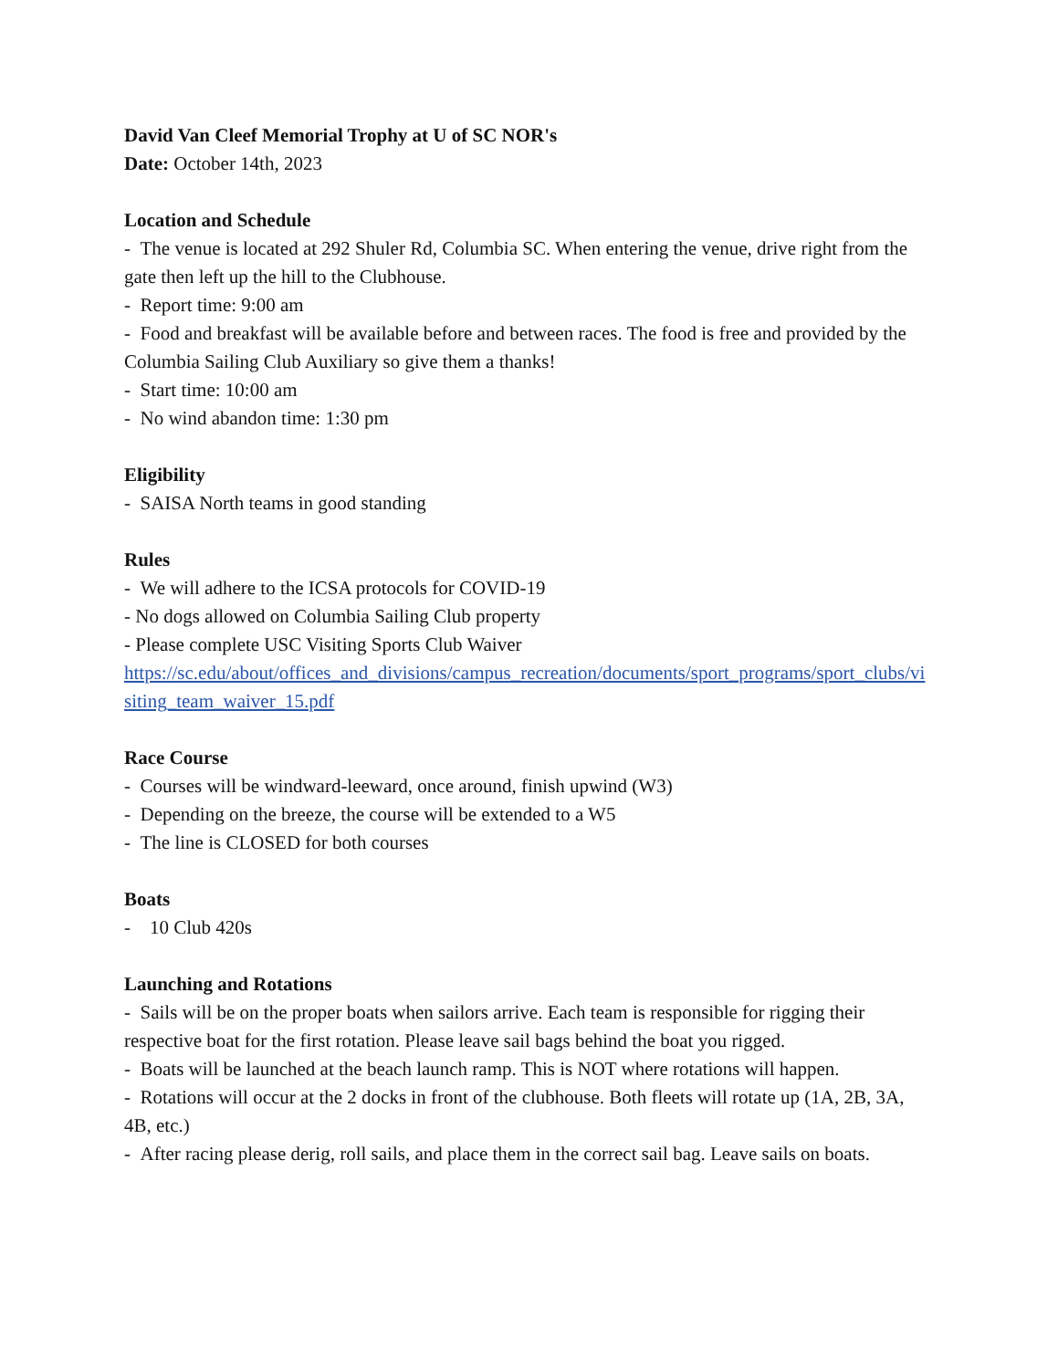David Van Cleef Memorial Trophy at U of SC NOR's
Date: October 14th, 2023
Location and Schedule
- The venue is located at 292 Shuler Rd, Columbia SC. When entering the venue, drive right from the gate then left up the hill to the Clubhouse.
- Report time: 9:00 am
- Food and breakfast will be available before and between races. The food is free and provided by the Columbia Sailing Club Auxiliary so give them a thanks!
- Start time: 10:00 am
- No wind abandon time: 1:30 pm
Eligibility
- SAISA North teams in good standing
Rules
- We will adhere to the ICSA protocols for COVID-19
- No dogs allowed on Columbia Sailing Club property
- Please complete USC Visiting Sports Club Waiver
https://sc.edu/about/offices_and_divisions/campus_recreation/documents/sport_programs/sport_clubs/visiting_team_waiver_15.pdf
Race Course
- Courses will be windward-leeward, once around, finish upwind (W3)
- Depending on the breeze, the course will be extended to a W5
- The line is CLOSED for both courses
Boats
- 10 Club 420s
Launching and Rotations
- Sails will be on the proper boats when sailors arrive. Each team is responsible for rigging their respective boat for the first rotation. Please leave sail bags behind the boat you rigged.
- Boats will be launched at the beach launch ramp. This is NOT where rotations will happen.
- Rotations will occur at the 2 docks in front of the clubhouse. Both fleets will rotate up (1A, 2B, 3A, 4B, etc.)
- After racing please derig, roll sails, and place them in the correct sail bag. Leave sails on boats.